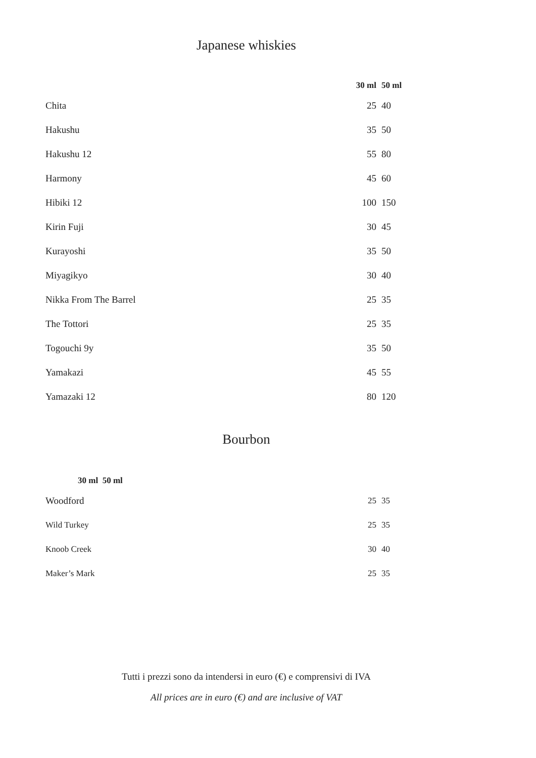Japanese whiskies
| | 30 ml | 50 ml |
| --- | --- | --- |
| Chita | 25 | 40 |
| Hakushu | 35 | 50 |
| Hakushu 12 | 55 | 80 |
| Harmony | 45 | 60 |
| Hibiki 12 | 100 | 150 |
| Kirin Fuji | 30 | 45 |
| Kurayoshi | 35 | 50 |
| Miyagikyo | 30 | 40 |
| Nikka From The Barrel | 25 | 35 |
| The Tottori | 25 | 35 |
| Togouchi 9y | 35 | 50 |
| Yamakazi | 45 | 55 |
| Yamazaki 12 | 80 | 120 |
Bourbon
30 ml 50 ml
| Woodford | 25 | 35 |
| Wild Turkey | 25 | 35 |
| Knoob Creek | 30 | 40 |
| Maker’s Mark | 25 | 35 |
Tutti i prezzi sono da intendersi in euro (€) e comprensivi di IVA
All prices are in euro (€) and are inclusive of VAT